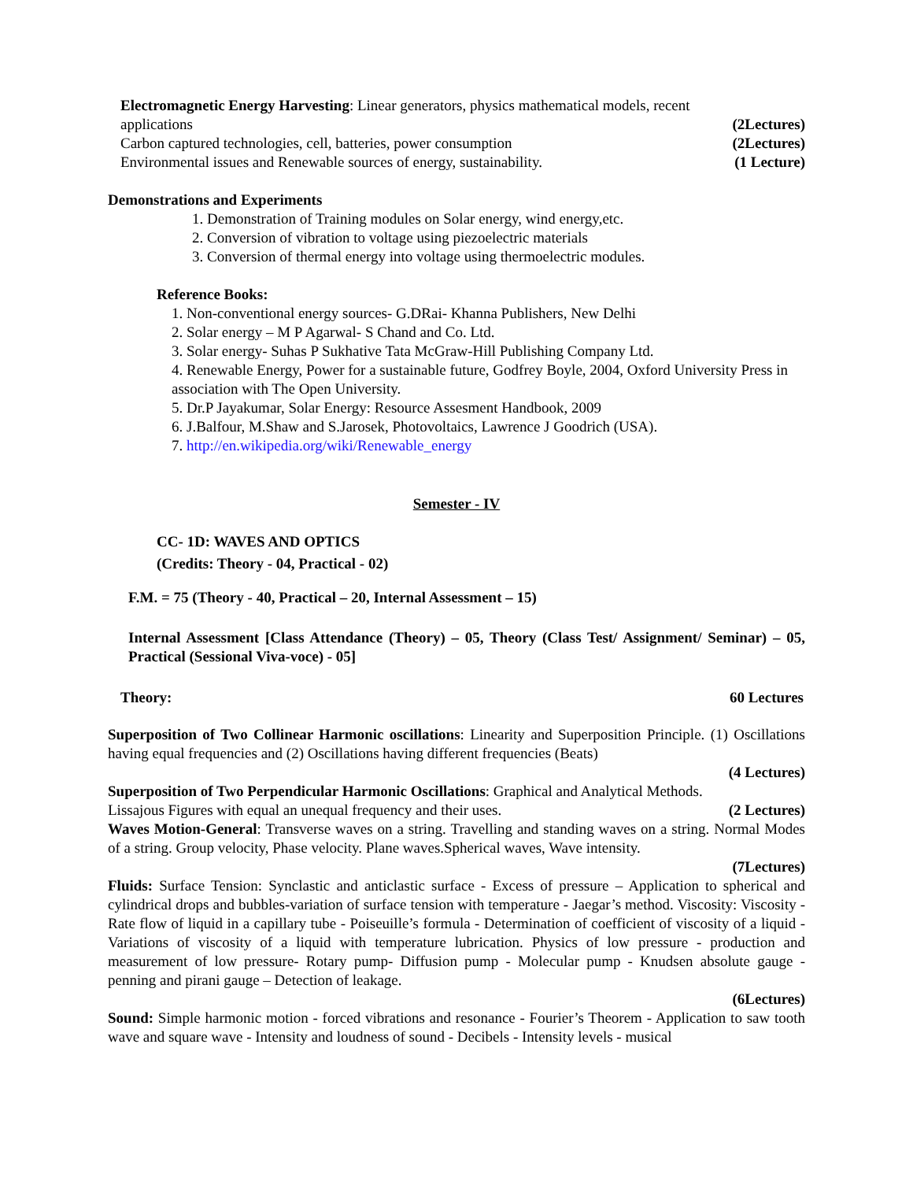Electromagnetic Energy Harvesting: Linear generators, physics mathematical models, recent
applications (2Lectures)
Carbon captured technologies, cell, batteries, power consumption (2Lectures)
Environmental issues and Renewable sources of energy, sustainability. (1 Lecture)
Demonstrations and Experiments
1. Demonstration of Training modules on Solar energy, wind energy,etc.
2. Conversion of vibration to voltage using piezoelectric materials
3. Conversion of thermal energy into voltage using thermoelectric modules.
Reference Books:
1. Non-conventional energy sources- G.DRai- Khanna Publishers, New Delhi
2. Solar energy – M P Agarwal- S Chand and Co. Ltd.
3. Solar energy- Suhas P Sukhative Tata McGraw-Hill Publishing Company Ltd.
4. Renewable Energy, Power for a sustainable future, Godfrey Boyle, 2004, Oxford University Press in association with The Open University.
5. Dr.P Jayakumar, Solar Energy: Resource Assesment Handbook, 2009
6. J.Balfour, M.Shaw and S.Jarosek, Photovoltaics, Lawrence J Goodrich (USA).
7. http://en.wikipedia.org/wiki/Renewable_energy
Semester - IV
CC- 1D: WAVES AND OPTICS
(Credits: Theory - 04, Practical - 02)
F.M. = 75 (Theory - 40, Practical – 20, Internal Assessment – 15)
Internal Assessment [Class Attendance (Theory) – 05, Theory (Class Test/ Assignment/ Seminar) – 05, Practical (Sessional Viva-voce) - 05]
Theory: 60 Lectures
Superposition of Two Collinear Harmonic oscillations: Linearity and Superposition Principle. (1) Oscillations having equal frequencies and (2) Oscillations having different frequencies (Beats)
(4 Lectures)
Superposition of Two Perpendicular Harmonic Oscillations: Graphical and Analytical Methods.
Lissajous Figures with equal an unequal frequency and their uses. (2 Lectures)
Waves Motion-General: Transverse waves on a string. Travelling and standing waves on a string. Normal Modes of a string. Group velocity, Phase velocity. Plane waves.Spherical waves, Wave intensity.
(7Lectures)
Fluids: Surface Tension: Synclastic and anticlastic surface - Excess of pressure – Application to spherical and cylindrical drops and bubbles-variation of surface tension with temperature - Jaegar’s method. Viscosity: Viscosity - Rate flow of liquid in a capillary tube - Poiseuille’s formula - Determination of coefficient of viscosity of a liquid - Variations of viscosity of a liquid with temperature lubrication. Physics of low pressure - production and measurement of low pressure- Rotary pump- Diffusion pump - Molecular pump - Knudsen absolute gauge - penning and pirani gauge – Detection of leakage.
(6Lectures)
Sound: Simple harmonic motion - forced vibrations and resonance - Fourier’s Theorem - Application to saw tooth wave and square wave - Intensity and loudness of sound - Decibels - Intensity levels - musical